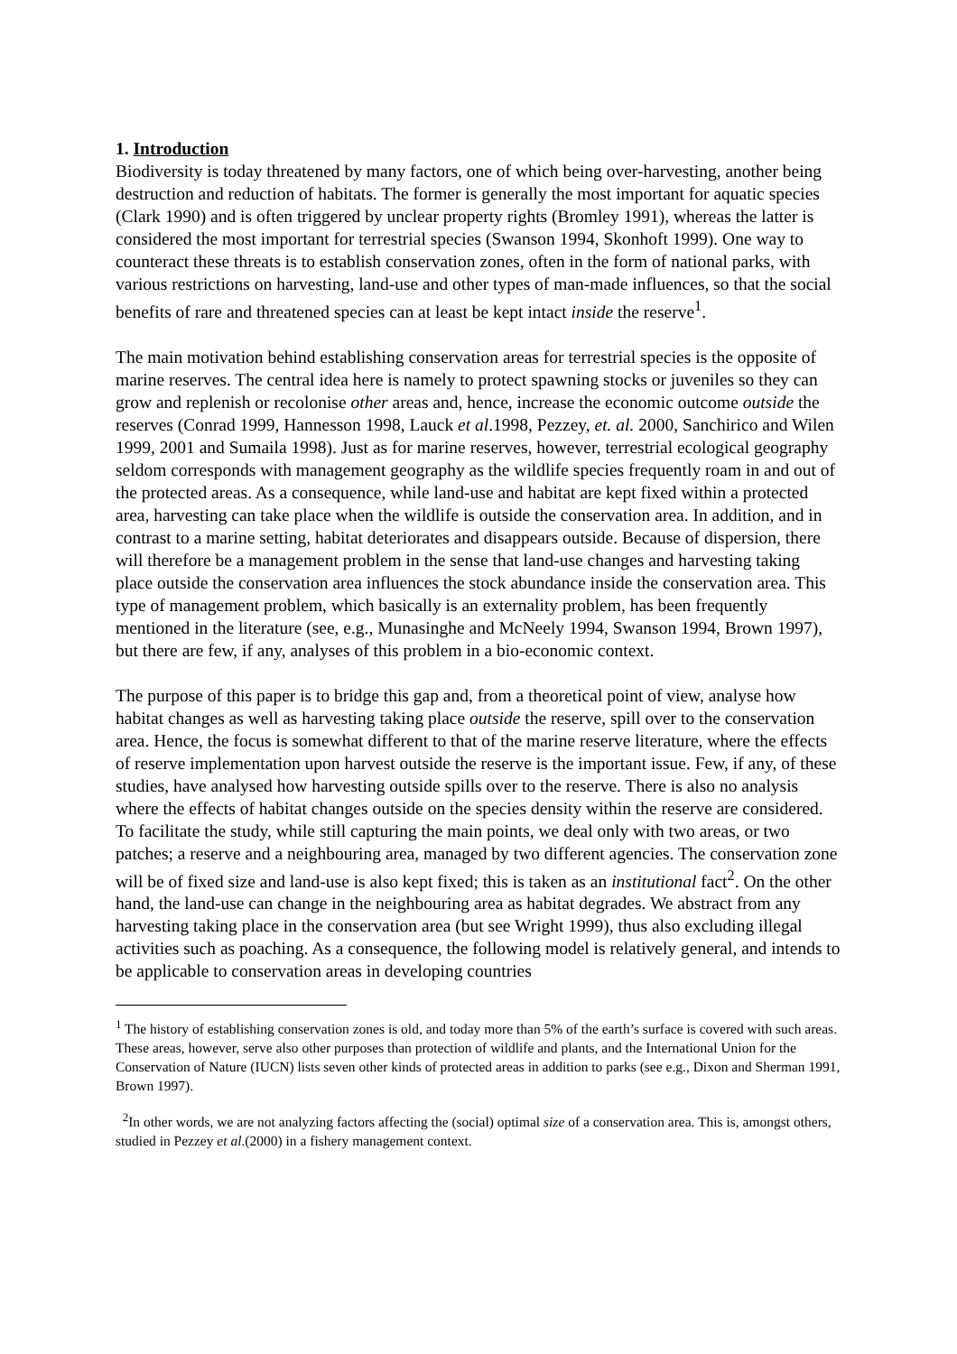1. Introduction
Biodiversity is today threatened by many factors, one of which being over-harvesting, another being destruction and reduction of habitats. The former is generally the most important for aquatic species (Clark 1990) and is often triggered by unclear property rights (Bromley 1991), whereas the latter is considered the most important for terrestrial species (Swanson 1994, Skonhoft 1999). One way to counteract these threats is to establish conservation zones, often in the form of national parks, with various restrictions on harvesting, land-use and other types of man-made influences, so that the social benefits of rare and threatened species can at least be kept intact inside the reserve<sup>1</sup>.
The main motivation behind establishing conservation areas for terrestrial species is the opposite of marine reserves. The central idea here is namely to protect spawning stocks or juveniles so they can grow and replenish or recolonise other areas and, hence, increase the economic outcome outside the reserves (Conrad 1999, Hannesson 1998, Lauck et al.1998, Pezzey, et. al. 2000, Sanchirico and Wilen 1999, 2001 and Sumaila 1998). Just as for marine reserves, however, terrestrial ecological geography seldom corresponds with management geography as the wildlife species frequently roam in and out of the protected areas. As a consequence, while land-use and habitat are kept fixed within a protected area, harvesting can take place when the wildlife is outside the conservation area. In addition, and in contrast to a marine setting, habitat deteriorates and disappears outside. Because of dispersion, there will therefore be a management problem in the sense that land-use changes and harvesting taking place outside the conservation area influences the stock abundance inside the conservation area. This type of management problem, which basically is an externality problem, has been frequently mentioned in the literature (see, e.g., Munasinghe and McNeely 1994, Swanson 1994, Brown 1997), but there are few, if any, analyses of this problem in a bio-economic context.
The purpose of this paper is to bridge this gap and, from a theoretical point of view, analyse how habitat changes as well as harvesting taking place outside the reserve, spill over to the conservation area. Hence, the focus is somewhat different to that of the marine reserve literature, where the effects of reserve implementation upon harvest outside the reserve is the important issue. Few, if any, of these studies, have analysed how harvesting outside spills over to the reserve. There is also no analysis where the effects of habitat changes outside on the species density within the reserve are considered. To facilitate the study, while still capturing the main points, we deal only with two areas, or two patches; a reserve and a neighbouring area, managed by two different agencies. The conservation zone will be of fixed size and land-use is also kept fixed; this is taken as an institutional fact<sup>2</sup>. On the other hand, the land-use can change in the neighbouring area as habitat degrades. We abstract from any harvesting taking place in the conservation area (but see Wright 1999), thus also excluding illegal activities such as poaching. As a consequence, the following model is relatively general, and intends to be applicable to conservation areas in developing countries
<sup>1</sup> The history of establishing conservation zones is old, and today more than 5% of the earth’s surface is covered with such areas. These areas, however, serve also other purposes than protection of wildlife and plants, and the International Union for the Conservation of Nature (IUCN) lists seven other kinds of protected areas in addition to parks (see e.g., Dixon and Sherman 1991, Brown 1997).
<sup>2</sup> In other words, we are not analyzing factors affecting the (social) optimal size of a conservation area. This is, amongst others, studied in Pezzey et al.(2000) in a fishery management context.